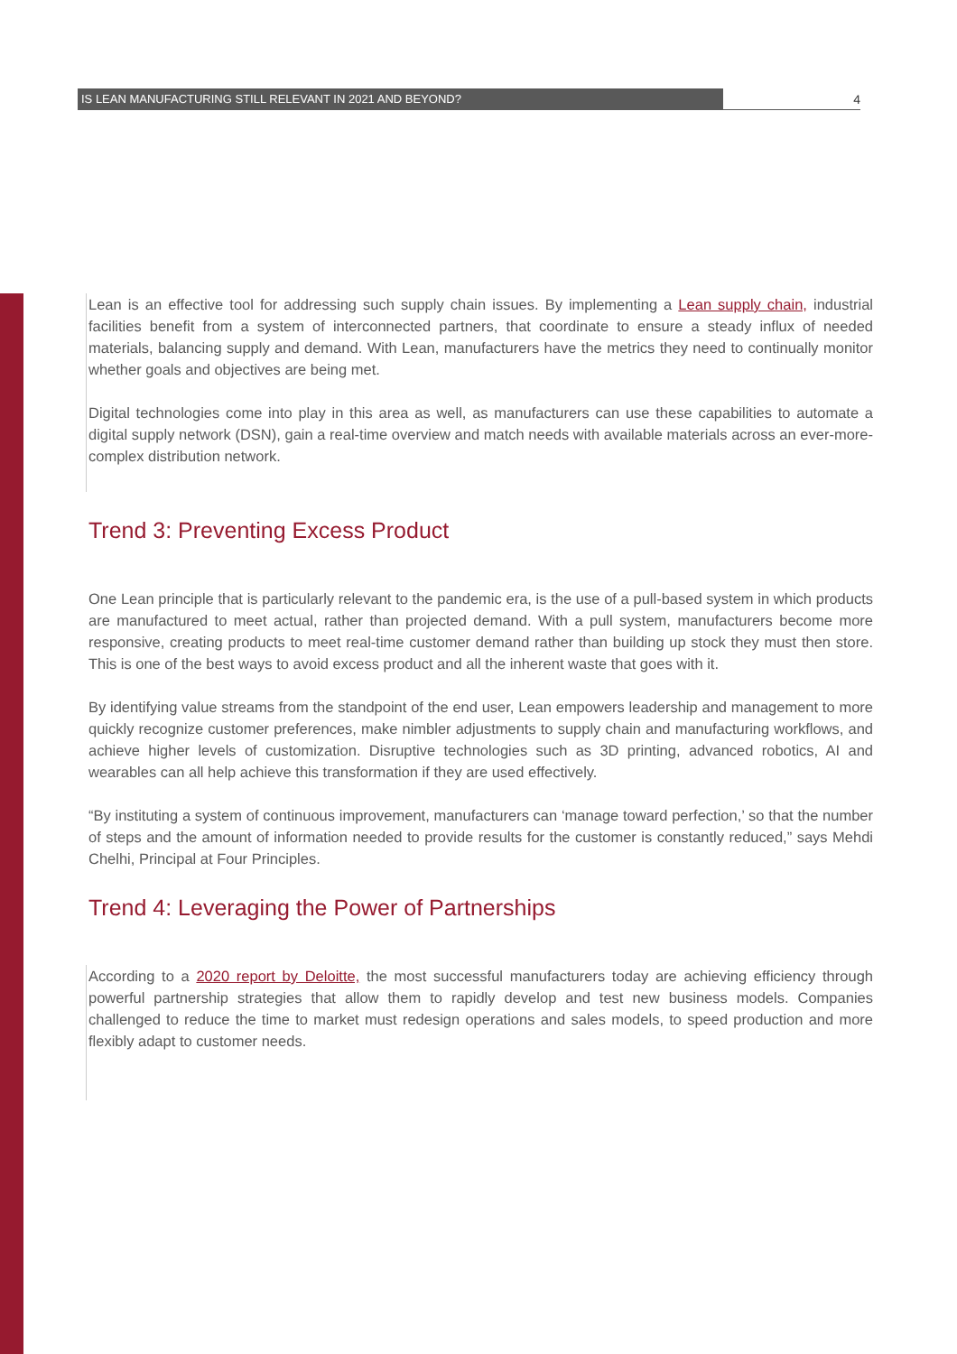IS LEAN MANUFACTURING STILL RELEVANT IN 2021 AND BEYOND? 4
Lean is an effective tool for addressing such supply chain issues. By implementing a Lean supply chain, industrial facilities benefit from a system of interconnected partners, that coordinate to ensure a steady influx of needed materials, balancing supply and demand. With Lean, manufacturers have the metrics they need to continually monitor whether goals and objectives are being met.
Digital technologies come into play in this area as well, as manufacturers can use these capabilities to automate a digital supply network (DSN), gain a real-time overview and match needs with available materials across an ever-more-complex distribution network.
Trend 3: Preventing Excess Product
One Lean principle that is particularly relevant to the pandemic era, is the use of a pull-based system in which products are manufactured to meet actual, rather than projected demand. With a pull system, manufacturers become more responsive, creating products to meet real-time customer demand rather than building up stock they must then store. This is one of the best ways to avoid excess product and all the inherent waste that goes with it.
By identifying value streams from the standpoint of the end user, Lean empowers leadership and management to more quickly recognize customer preferences, make nimbler adjustments to supply chain and manufacturing workflows, and achieve higher levels of customization. Disruptive technologies such as 3D printing, advanced robotics, AI and wearables can all help achieve this transformation if they are used effectively.
“By instituting a system of continuous improvement, manufacturers can ‘manage toward perfection,’ so that the number of steps and the amount of information needed to provide results for the customer is constantly reduced,” says Mehdi Chelhi, Principal at Four Principles.
Trend 4: Leveraging the Power of Partnerships
According to a 2020 report by Deloitte, the most successful manufacturers today are achieving efficiency through powerful partnership strategies that allow them to rapidly develop and test new business models. Companies challenged to reduce the time to market must redesign operations and sales models, to speed production and more flexibly adapt to customer needs.